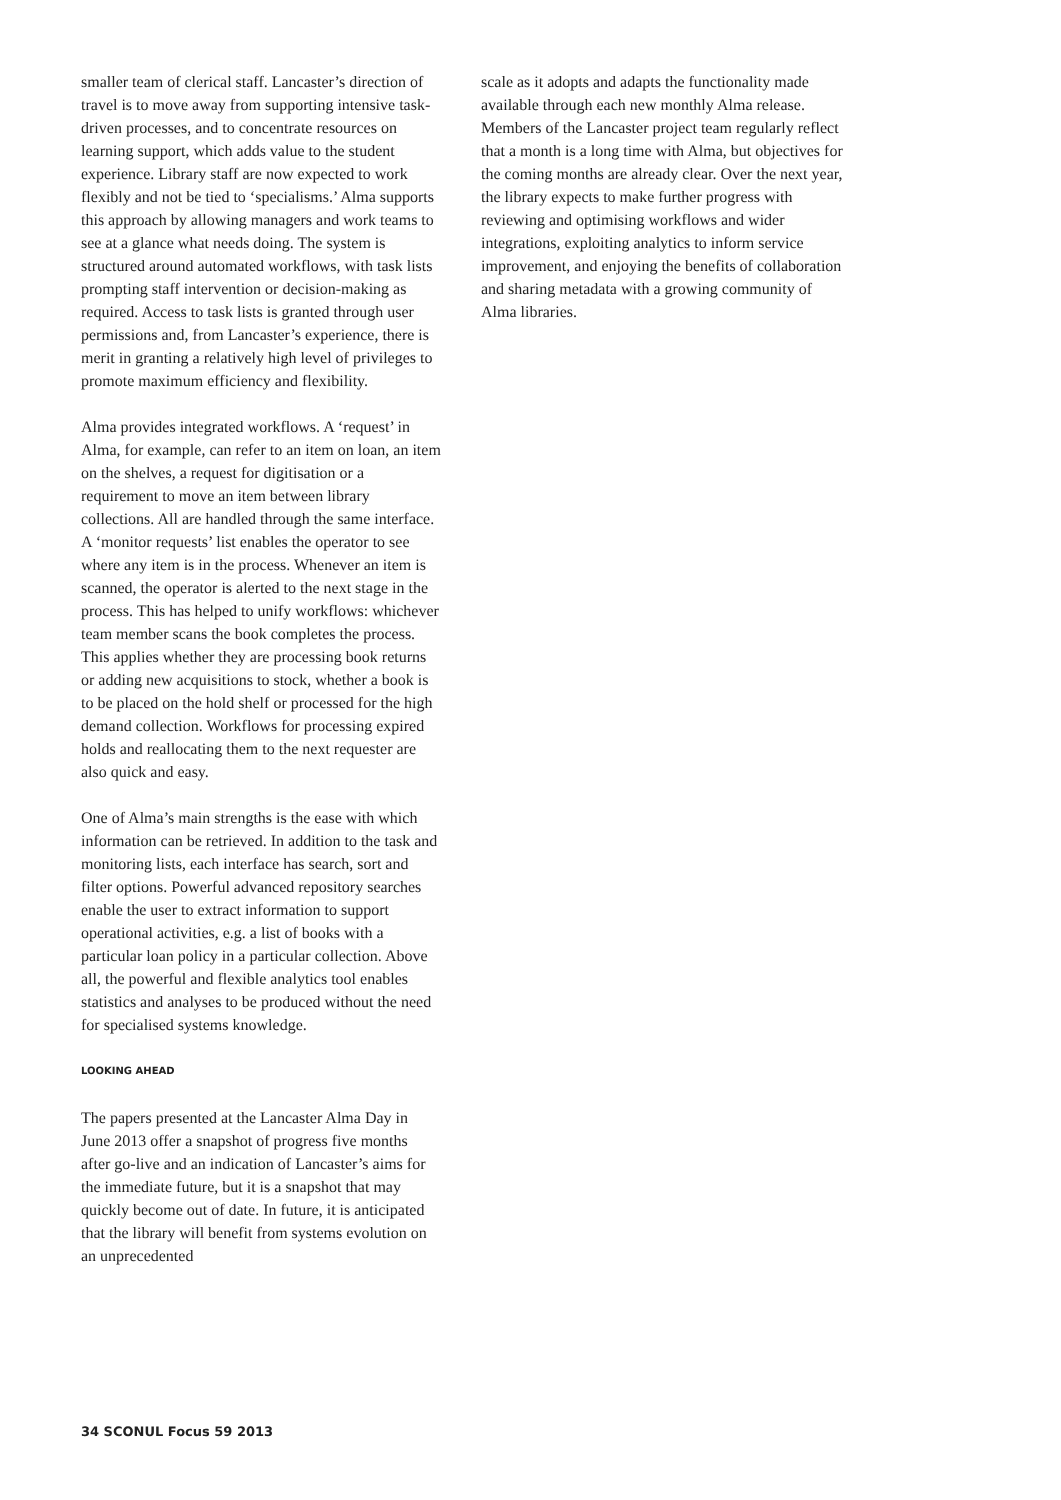smaller team of clerical staff. Lancaster’s direction of travel is to move away from supporting intensive task-driven processes, and to concentrate resources on learning support, which adds value to the student experience. Library staff are now expected to work flexibly and not be tied to ‘specialisms.’ Alma supports this approach by allowing managers and work teams to see at a glance what needs doing. The system is structured around automated workflows, with task lists prompting staff intervention or decision-making as required. Access to task lists is granted through user permissions and, from Lancaster’s experience, there is merit in granting a relatively high level of privileges to promote maximum efficiency and flexibility.
Alma provides integrated workflows. A ‘request’ in Alma, for example, can refer to an item on loan, an item on the shelves, a request for digitisation or a requirement to move an item between library collections. All are handled through the same interface. A ‘monitor requests’ list enables the operator to see where any item is in the process. Whenever an item is scanned, the operator is alerted to the next stage in the process. This has helped to unify workflows: whichever team member scans the book completes the process. This applies whether they are processing book returns or adding new acquisitions to stock, whether a book is to be placed on the hold shelf or processed for the high demand collection. Workflows for processing expired holds and reallocating them to the next requester are also quick and easy.
One of Alma’s main strengths is the ease with which information can be retrieved. In addition to the task and monitoring lists, each interface has search, sort and filter options. Powerful advanced repository searches enable the user to extract information to support operational activities, e.g. a list of books with a particular loan policy in a particular collection. Above all, the powerful and flexible analytics tool enables statistics and analyses to be produced without the need for specialised systems knowledge.
LOOKING AHEAD
The papers presented at the Lancaster Alma Day in June 2013 offer a snapshot of progress five months after go-live and an indication of Lancaster’s aims for the immediate future, but it is a snapshot that may quickly become out of date. In future, it is anticipated that the library will benefit from systems evolution on an unprecedented
scale as it adopts and adapts the functionality made available through each new monthly Alma release. Members of the Lancaster project team regularly reflect that a month is a long time with Alma, but objectives for the coming months are already clear. Over the next year, the library expects to make further progress with reviewing and optimising workflows and wider integrations, exploiting analytics to inform service improvement, and enjoying the benefits of collaboration and sharing metadata with a growing community of Alma libraries.
34 SCONUL Focus 59 2013